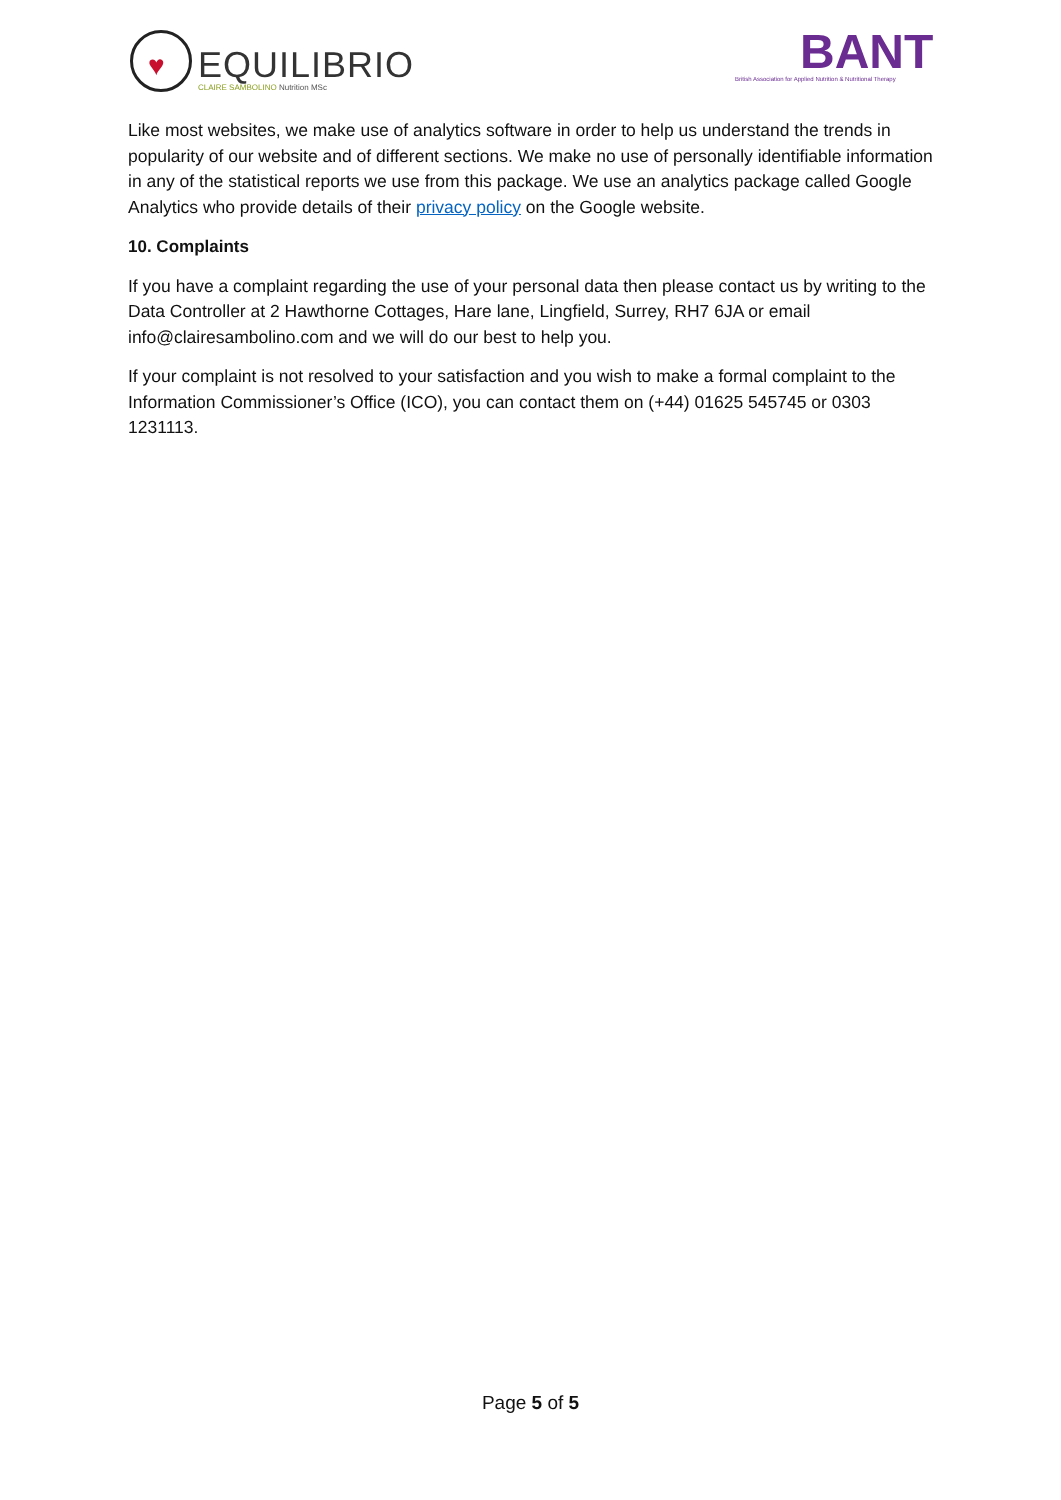♥
EQUILIBRIO
CLAIRE SAMBOLINO Nutrition MSc
BANT
British Association for Applied Nutrition & Nutritional Therapy
Like most websites, we make use of analytics software in order to help us understand the trends in popularity of our website and of different sections. We make no use of personally identifiable information in any of the statistical reports we use from this package. We use an analytics package called Google Analytics who provide details of their privacy policy on the Google website.
10. Complaints
If you have a complaint regarding the use of your personal data then please contact us by writing to the Data Controller at 2 Hawthorne Cottages, Hare lane, Lingfield, Surrey, RH7 6JA or email info@clairesambolino.com and we will do our best to help you.
If your complaint is not resolved to your satisfaction and you wish to make a formal complaint to the Information Commissioner’s Office (ICO), you can contact them on (+44) 01625 545745 or 0303 1231113.
Page 5 of 5